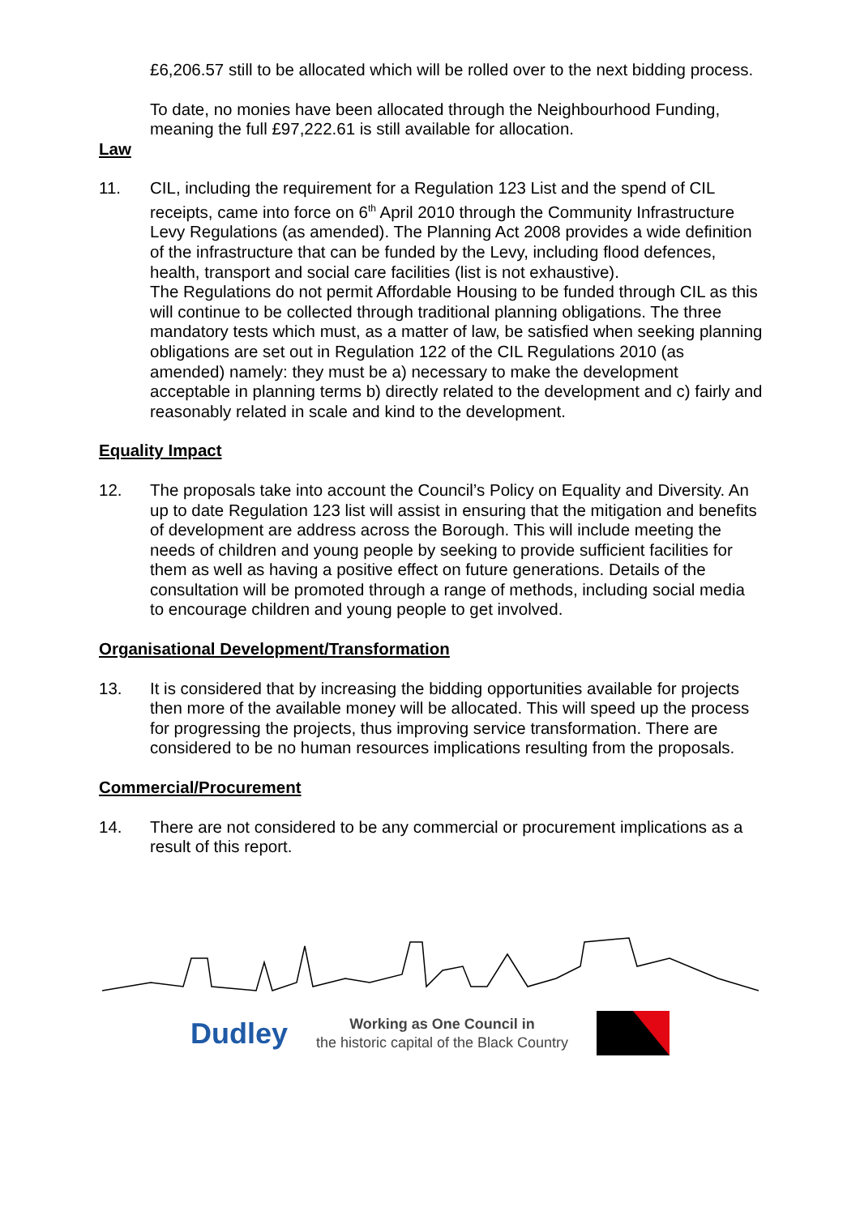£6,206.57 still to be allocated which will be rolled over to the next bidding process.
To date, no monies have been allocated through the Neighbourhood Funding, meaning the full £97,222.61 is still available for allocation.
Law
11. CIL, including the requirement for a Regulation 123 List and the spend of CIL receipts, came into force on 6<sup>th</sup> April 2010 through the Community Infrastructure Levy Regulations (as amended). The Planning Act 2008 provides a wide definition of the infrastructure that can be funded by the Levy, including flood defences, health, transport and social care facilities (list is not exhaustive).
The Regulations do not permit Affordable Housing to be funded through CIL as this will continue to be collected through traditional planning obligations. The three mandatory tests which must, as a matter of law, be satisfied when seeking planning obligations are set out in Regulation 122 of the CIL Regulations 2010 (as amended) namely: they must be a) necessary to make the development acceptable in planning terms b) directly related to the development and c) fairly and reasonably related in scale and kind to the development.
Equality Impact
12. The proposals take into account the Council’s Policy on Equality and Diversity. An up to date Regulation 123 list will assist in ensuring that the mitigation and benefits of development are address across the Borough. This will include meeting the needs of children and young people by seeking to provide sufficient facilities for them as well as having a positive effect on future generations. Details of the consultation will be promoted through a range of methods, including social media to encourage children and young people to get involved.
Organisational Development/Transformation
13. It is considered that by increasing the bidding opportunities available for projects then more of the available money will be allocated. This will speed up the process for progressing the projects, thus improving service transformation. There are considered to be no human resources implications resulting from the proposals.
Commercial/Procurement
14. There are not considered to be any commercial or procurement implications as a result of this report.
Dudley
Working as One Council in
the historic capital of the Black Country